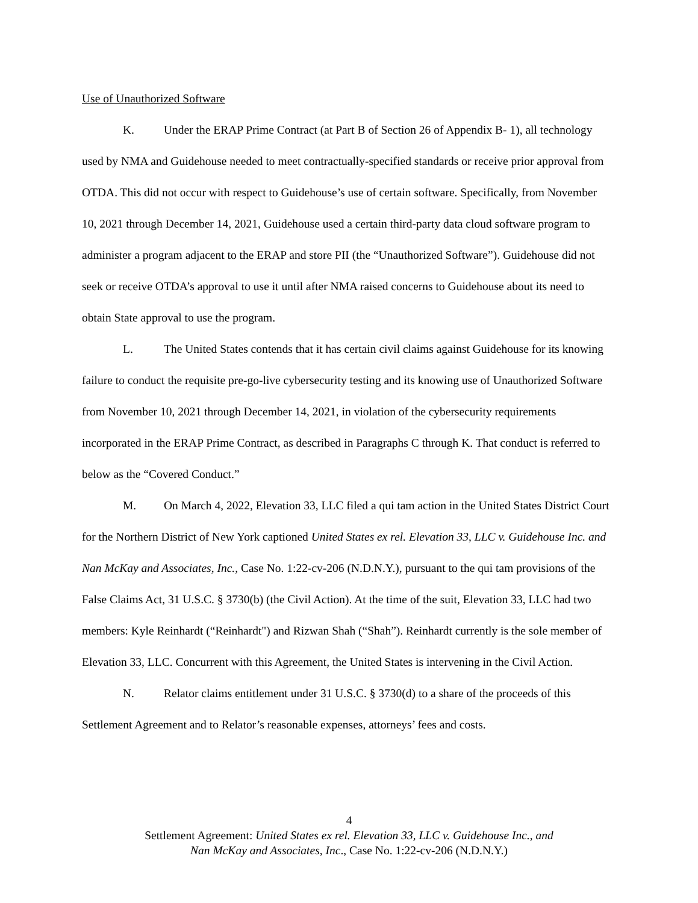Use of Unauthorized Software
K. Under the ERAP Prime Contract (at Part B of Section 26 of Appendix B- 1), all technology used by NMA and Guidehouse needed to meet contractually-specified standards or receive prior approval from OTDA. This did not occur with respect to Guidehouse’s use of certain software. Specifically, from November 10, 2021 through December 14, 2021, Guidehouse used a certain third-party data cloud software program to administer a program adjacent to the ERAP and store PII (the “Unauthorized Software”). Guidehouse did not seek or receive OTDA’s approval to use it until after NMA raised concerns to Guidehouse about its need to obtain State approval to use the program.
L. The United States contends that it has certain civil claims against Guidehouse for its knowing failure to conduct the requisite pre-go-live cybersecurity testing and its knowing use of Unauthorized Software from November 10, 2021 through December 14, 2021, in violation of the cybersecurity requirements incorporated in the ERAP Prime Contract, as described in Paragraphs C through K. That conduct is referred to below as the “Covered Conduct.”
M. On March 4, 2022, Elevation 33, LLC filed a qui tam action in the United States District Court for the Northern District of New York captioned United States ex rel. Elevation 33, LLC v. Guidehouse Inc. and Nan McKay and Associates, Inc., Case No. 1:22-cv-206 (N.D.N.Y.), pursuant to the qui tam provisions of the False Claims Act, 31 U.S.C. § 3730(b) (the Civil Action). At the time of the suit, Elevation 33, LLC had two members: Kyle Reinhardt (“Reinhardt") and Rizwan Shah (“Shah”). Reinhardt currently is the sole member of Elevation 33, LLC. Concurrent with this Agreement, the United States is intervening in the Civil Action.
N. Relator claims entitlement under 31 U.S.C. § 3730(d) to a share of the proceeds of this Settlement Agreement and to Relator’s reasonable expenses, attorneys’ fees and costs.
4
Settlement Agreement: United States ex rel. Elevation 33, LLC v. Guidehouse Inc., and
Nan McKay and Associates, Inc., Case No. 1:22-cv-206 (N.D.N.Y.)